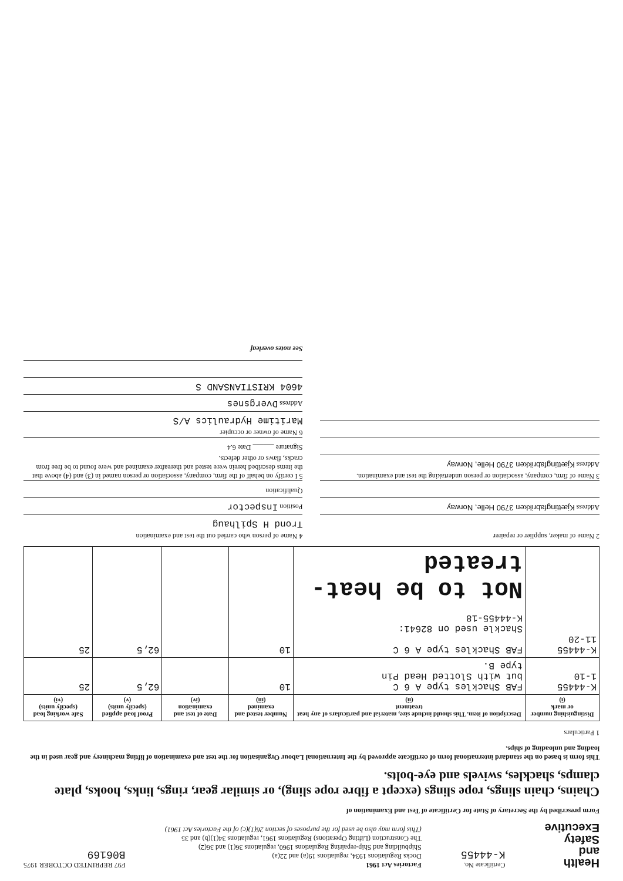Health
and
Safety
Executive
Certificate No.
K-44455
Factories Act 1961
Docks Regulations 1934, regulations 19(a) and 22(a)
Shipbuilding and Ship-repairing Regulations 1960, regulations 36(1) and 36(2)
The Construction (Lifting Operations) Regulations 1961, regulations 34(1)(b) and 35
(This form may also be used for the purposes of section 26(1)(c) of the Factories Act 1961)
F97 REPRINTED OCTOBER 1975
B06169
Form prescribed by the Secretary of State for Certificate of Test and Examination of
Chains, chain slings, rope slings (except a fibre rope sling), or similar gear, rings, links, hooks, plate clamps, shackles, swivels and eye-bolts.
This form is based on the standard international form of certificate approved by the International Labour Organisation for the test and examination of lifting machinery and gear used in the loading and unloading of ships.
1 Particulars
| Distinguishing number or mark (i) | Description of item. This should include size, material and particulars of any heat treatment (ii) | Number tested and examined (iii) | Date of test and examination (iv) | Proof load applied (specify units) (v) | Safe working load (specify units) (vi) |
| --- | --- | --- | --- | --- | --- |
| K-44455 1-10 | FAB Shackles type A 6 C but with Slotted Head Pin type B. | 10 | | 62,5 | 25 |
| K-44455 11-20 | FAB Shackles type A 6 C Shackle used on 82641: K-44455-18 Not to be heat-treated | 10 | | 62,5 | 25 |
2 Name of maker, supplier or repairer
Address Kjættingfabrikken 3790 Helle, Norway
3 Name of firm, company, association or person undertaking the test and examination.
Address Kjættingfabrikken 3790 Helle, Norway
4 Name of person who carried out the test and examination
Trond H Spilhaug
Position Inspector
Qualification
5 I certify on behalf of the firm, company, association or person named in (3) and (4) above that the items described herein were tested and thereafter examined and were found to be free from cracks, flaws or other defects.
Signature ______ Date 6.4
6 Name of owner or occupier
Maritime Hydraulics A/S
Address Dvergsnes
4604 KRISTIANSAND S
See notes overleaf